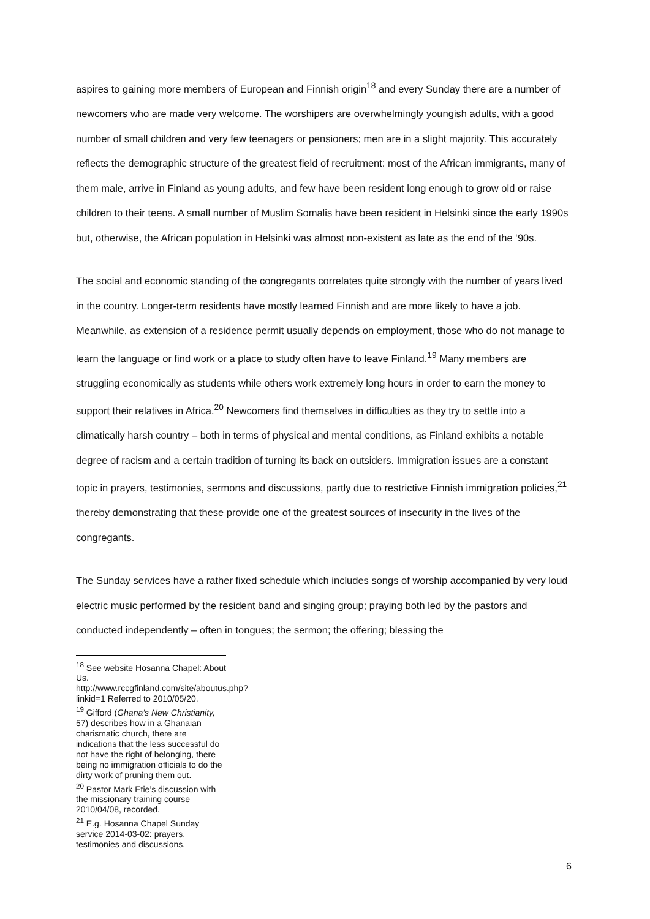aspires to gaining more members of European and Finnish origin<sup>18</sup> and every Sunday there are a number of newcomers who are made very welcome. The worshipers are overwhelmingly youngish adults, with a good number of small children and very few teenagers or pensioners; men are in a slight majority. This accurately reflects the demographic structure of the greatest field of recruitment: most of the African immigrants, many of them male, arrive in Finland as young adults, and few have been resident long enough to grow old or raise children to their teens. A small number of Muslim Somalis have been resident in Helsinki since the early 1990s but, otherwise, the African population in Helsinki was almost non-existent as late as the end of the ‘90s.
The social and economic standing of the congregants correlates quite strongly with the number of years lived in the country. Longer-term residents have mostly learned Finnish and are more likely to have a job. Meanwhile, as extension of a residence permit usually depends on employment, those who do not manage to learn the language or find work or a place to study often have to leave Finland.<sup>19</sup> Many members are struggling economically as students while others work extremely long hours in order to earn the money to support their relatives in Africa.<sup>20</sup> Newcomers find themselves in difficulties as they try to settle into a climatically harsh country – both in terms of physical and mental conditions, as Finland exhibits a notable degree of racism and a certain tradition of turning its back on outsiders. Immigration issues are a constant topic in prayers, testimonies, sermons and discussions, partly due to restrictive Finnish immigration policies,<sup>21</sup> thereby demonstrating that these provide one of the greatest sources of insecurity in the lives of the congregants.
The Sunday services have a rather fixed schedule which includes songs of worship accompanied by very loud electric music performed by the resident band and singing group; praying both led by the pastors and conducted independently – often in tongues; the sermon; the offering; blessing the
<sup>18</sup> See website Hosanna Chapel: About Us. http://www.rccgfinland.com/site/aboutus.php?linkid=1 Referred to 2010/05/20.
<sup>19</sup> Gifford (Ghana’s New Christianity, 57) describes how in a Ghanaian charismatic church, there are indications that the less successful do not have the right of belonging, there being no immigration officials to do the dirty work of pruning them out.
<sup>20</sup> Pastor Mark Etie’s discussion with the missionary training course 2010/04/08, recorded.
<sup>21</sup> E.g. Hosanna Chapel Sunday service 2014-03-02: prayers, testimonies and discussions.
6